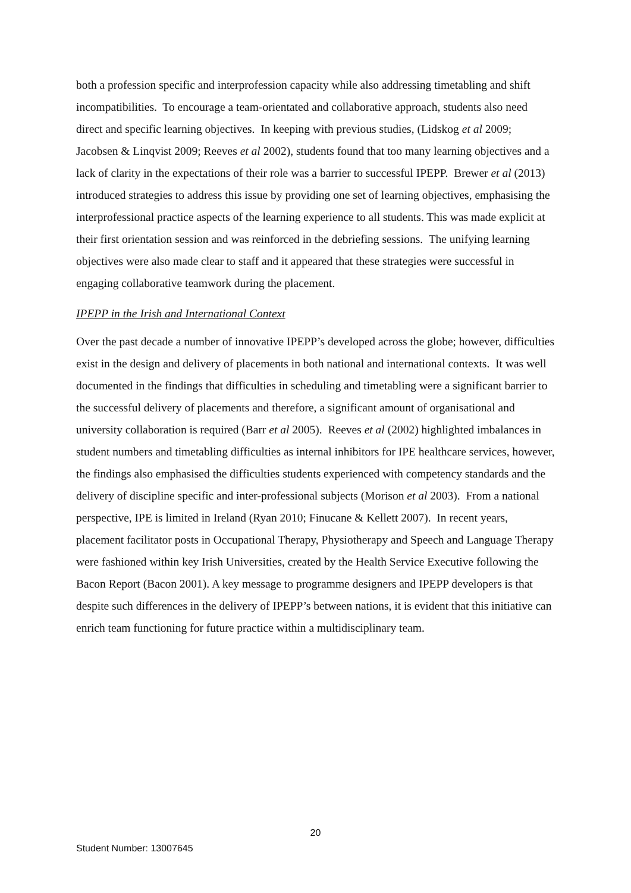both a profession specific and interprofession capacity while also addressing timetabling and shift incompatibilities. To encourage a team-orientated and collaborative approach, students also need direct and specific learning objectives. In keeping with previous studies, (Lidskog et al 2009; Jacobsen & Linqvist 2009; Reeves et al 2002), students found that too many learning objectives and a lack of clarity in the expectations of their role was a barrier to successful IPEPP. Brewer et al (2013) introduced strategies to address this issue by providing one set of learning objectives, emphasising the interprofessional practice aspects of the learning experience to all students. This was made explicit at their first orientation session and was reinforced in the debriefing sessions. The unifying learning objectives were also made clear to staff and it appeared that these strategies were successful in engaging collaborative teamwork during the placement.
IPEPP in the Irish and International Context
Over the past decade a number of innovative IPEPP’s developed across the globe; however, difficulties exist in the design and delivery of placements in both national and international contexts. It was well documented in the findings that difficulties in scheduling and timetabling were a significant barrier to the successful delivery of placements and therefore, a significant amount of organisational and university collaboration is required (Barr et al 2005). Reeves et al (2002) highlighted imbalances in student numbers and timetabling difficulties as internal inhibitors for IPE healthcare services, however, the findings also emphasised the difficulties students experienced with competency standards and the delivery of discipline specific and inter-professional subjects (Morison et al 2003). From a national perspective, IPE is limited in Ireland (Ryan 2010; Finucane & Kellett 2007). In recent years, placement facilitator posts in Occupational Therapy, Physiotherapy and Speech and Language Therapy were fashioned within key Irish Universities, created by the Health Service Executive following the Bacon Report (Bacon 2001). A key message to programme designers and IPEPP developers is that despite such differences in the delivery of IPEPP’s between nations, it is evident that this initiative can enrich team functioning for future practice within a multidisciplinary team.
20
Student Number: 13007645